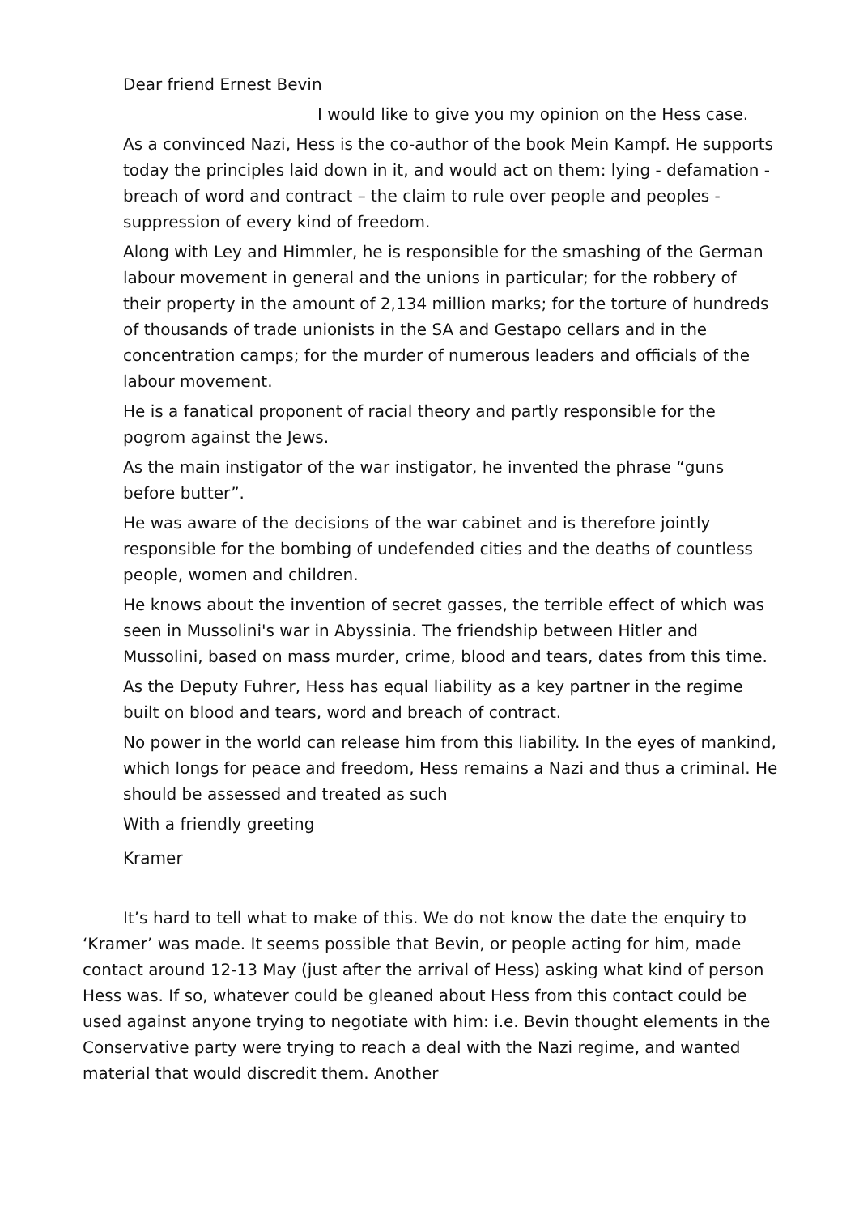Dear friend Ernest Bevin
I would like to give you my opinion on the Hess case.
As a convinced Nazi, Hess is the co-author of the book Mein Kampf. He supports today the principles laid down in it, and would act on them: lying - defamation - breach of word and contract – the claim to rule over people and peoples - suppression of every kind of freedom.
Along with Ley and Himmler, he is responsible for the smashing of the German labour movement in general and the unions in particular; for the robbery of their property in the amount of 2,134 million marks; for the torture of hundreds of thousands of trade unionists in the SA and Gestapo cellars and in the concentration camps; for the murder of numerous leaders and officials of the labour movement.
He is a fanatical proponent of racial theory and partly responsible for the pogrom against the Jews.
As the main instigator of the war instigator, he invented the phrase “guns before butter”.
He was aware of the decisions of the war cabinet and is therefore jointly responsible for the bombing of undefended cities and the deaths of countless people, women and children.
He knows about the invention of secret gasses, the terrible effect of which was seen in Mussolini's war in Abyssinia. The friendship between Hitler and Mussolini, based on mass murder, crime, blood and tears, dates from this time.
As the Deputy Fuhrer, Hess has equal liability as a key partner in the regime built on blood and tears, word and breach of contract.
No power in the world can release him from this liability. In the eyes of mankind, which longs for peace and freedom, Hess remains a Nazi and thus a criminal. He should be assessed and treated as such
With a friendly greeting
Kramer
It’s hard to tell what to make of this. We do not know the date the enquiry to ‘Kramer’ was made. It seems possible that Bevin, or people acting for him, made contact around 12-13 May (just after the arrival of Hess) asking what kind of person Hess was. If so, whatever could be gleaned about Hess from this contact could be used against anyone trying to negotiate with him: i.e. Bevin thought elements in the Conservative party were trying to reach a deal with the Nazi regime, and wanted material that would discredit them. Another